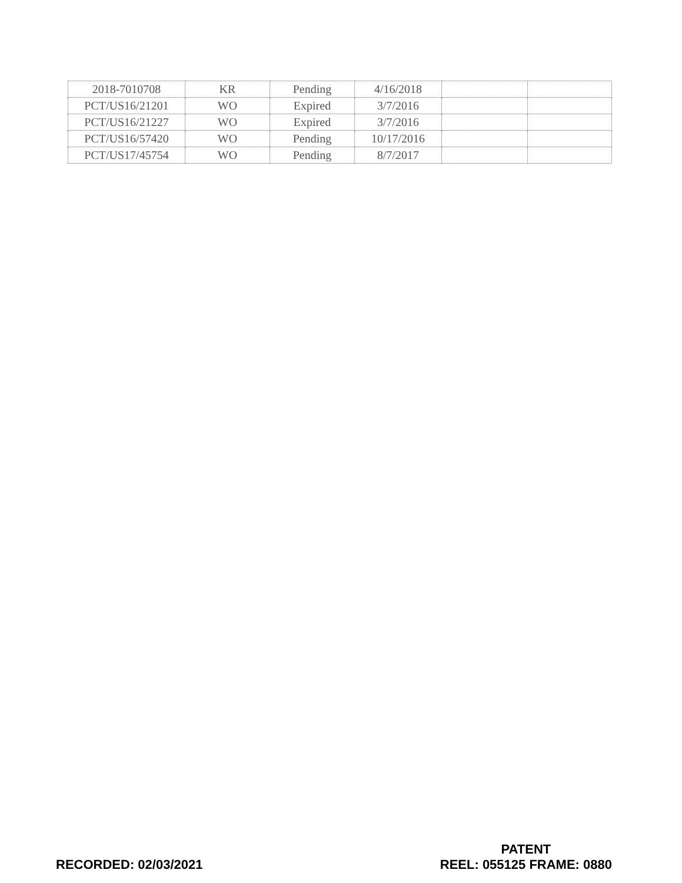| 2018-7010708 | KR | Pending | 4/16/2018 | | |
| PCT/US16/21201 | WO | Expired | 3/7/2016 | | |
| PCT/US16/21227 | WO | Expired | 3/7/2016 | | |
| PCT/US16/57420 | WO | Pending | 10/17/2016 | | |
| PCT/US17/45754 | WO | Pending | 8/7/2017 | | |
RECORDED: 02/03/2021
PATENT
REEL: 055125 FRAME: 0880